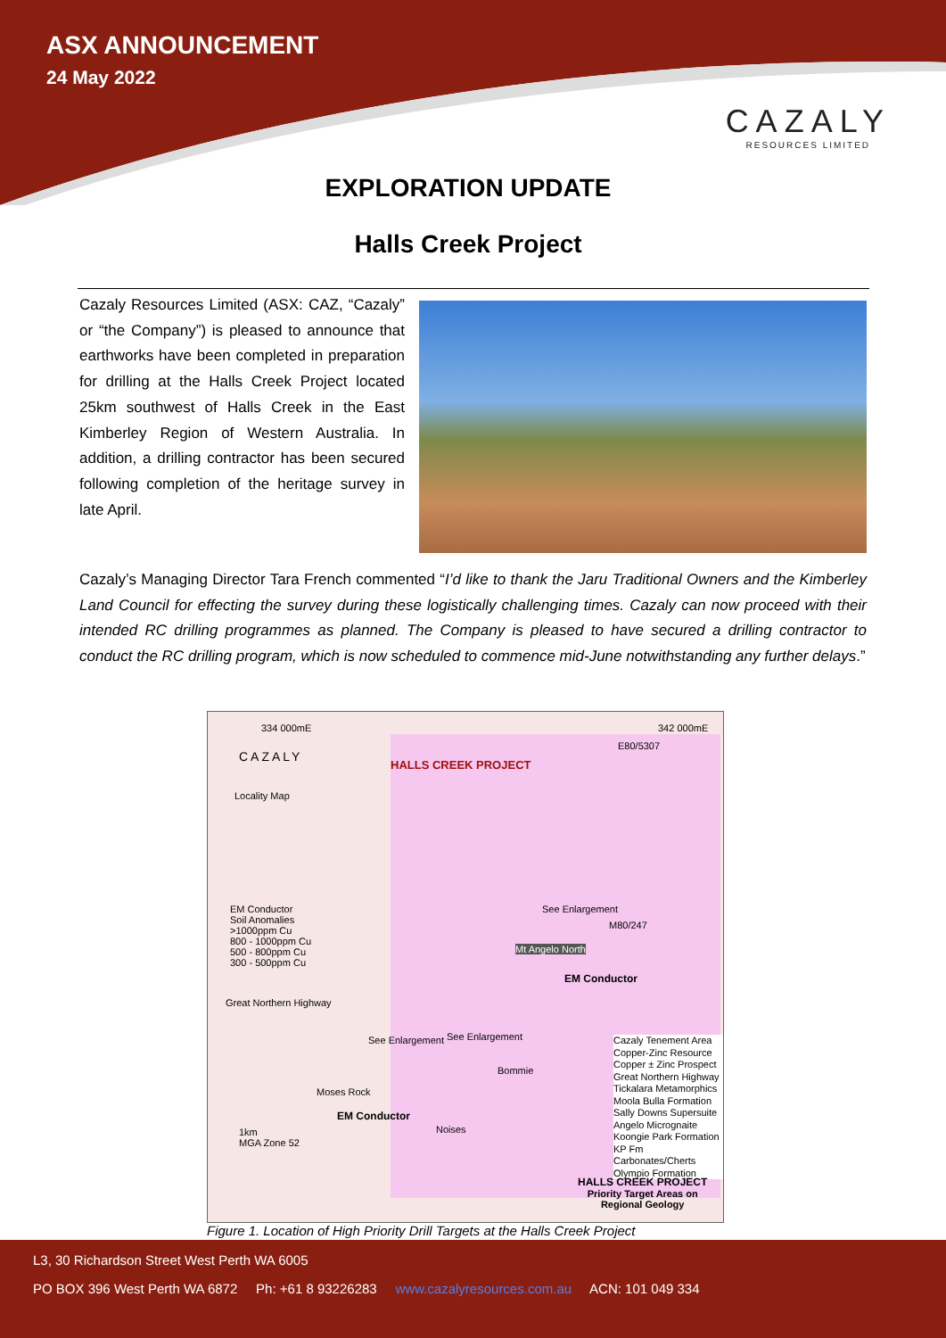ASX ANNOUNCEMENT
24 May 2022
CAZALY
RESOURCES LIMITED
EXPLORATION UPDATE
Halls Creek Project
Cazaly Resources Limited (ASX: CAZ, “Cazaly” or “the Company”) is pleased to announce that earthworks have been completed in preparation for drilling at the Halls Creek Project located 25km southwest of Halls Creek in the East Kimberley Region of Western Australia. In addition, a drilling contractor has been secured following completion of the heritage survey in late April.
Cazaly’s Managing Director Tara French commented “I’d like to thank the Jaru Traditional Owners and the Kimberley Land Council for effecting the survey during these logistically challenging times. Cazaly can now proceed with their intended RC drilling programmes as planned. The Company is pleased to have secured a drilling contractor to conduct the RC drilling program, which is now scheduled to commence mid-June notwithstanding any further delays.”
334 000mE 342 000mE
CAZALY
HALLS CREEK PROJECT
E80/5307
Locality Map
EM Conductor
Soil Anomalies
>1000ppm Cu
800 - 1000ppm Cu
500 - 800ppm Cu
300 - 500ppm Cu
See Enlargement
M80/247
Mt Angelo North
EM Conductor
See Enlargement See Enlargement
Bommie
Moses Rock
EM Conductor
Noises
Great Northern Highway
1km
MGA Zone 52
Cazaly Tenement Area
Copper-Zinc Resource
Copper ± Zinc Prospect
Great Northern Highway
Tickalara Metamorphics
Moola Bulla Formation
Sally Downs Supersuite
Angelo Micrognaite
Koongie Park Formation
KP Fm Carbonates/Cherts
Olympio Formation
HALLS CREEK PROJECT
Priority Target Areas on
Regional Geology
Figure 1. Location of High Priority Drill Targets at the Halls Creek Project
L3, 30 Richardson Street West Perth WA 6005
PO BOX 396 West Perth WA 6872 Ph: +61 8 93226283 www.cazalyresources.com.au ACN: 101 049 334